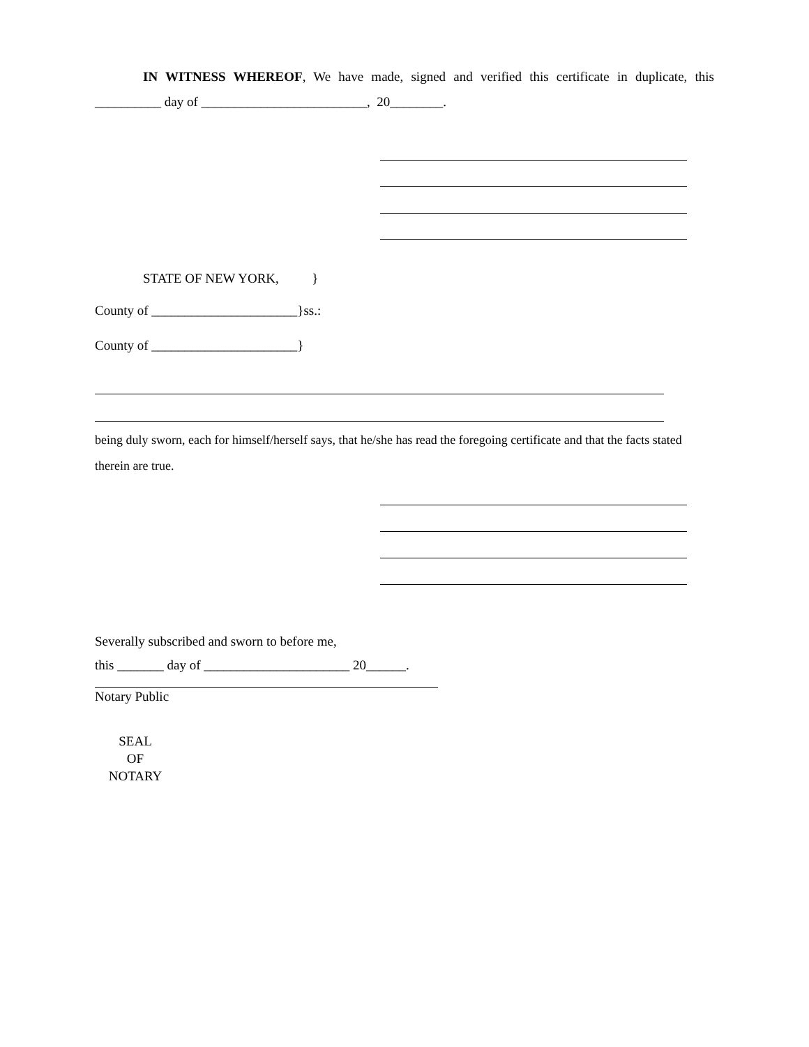IN WITNESS WHEREOF, We have made, signed and verified this certificate in duplicate, this __________ day of _________________________, 20________.
STATE OF NEW YORK, }
County of ______________________}ss.:
County of ______________________}
being duly sworn, each for himself/herself says, that he/she has read the foregoing certificate and that the facts stated therein are true.
Severally subscribed and sworn to before me,
this _______ day of ______________________ 20______.
Notary Public
SEAL
OF
NOTARY